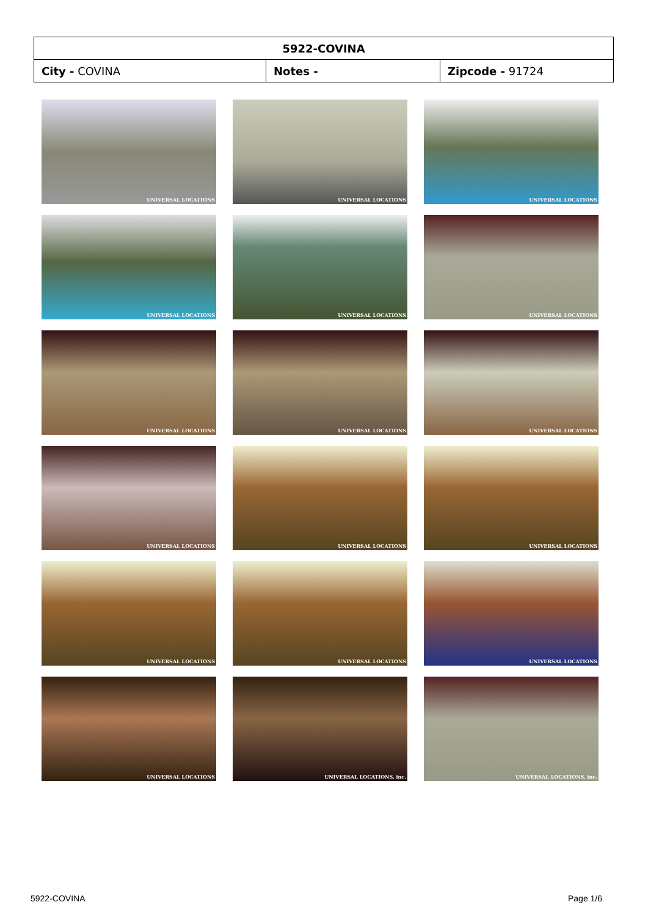| 5922-COVINA | | |
| City - COVINA | Notes - | Zipcode - 91724 |
UNIVERSAL LOCATIONS
UNIVERSAL LOCATIONS
UNIVERSAL LOCATIONS
UNIVERSAL LOCATIONS
UNIVERSAL LOCATIONS
UNIVERSAL LOCATIONS
UNIVERSAL LOCATIONS
UNIVERSAL LOCATIONS
UNIVERSAL LOCATIONS
UNIVERSAL LOCATIONS
UNIVERSAL LOCATIONS
UNIVERSAL LOCATIONS
UNIVERSAL LOCATIONS
UNIVERSAL LOCATIONS
UNIVERSAL LOCATIONS
UNIVERSAL LOCATIONS
UNIVERSAL LOCATIONS, inc.
UNIVERSAL LOCATIONS, inc.
5922-COVINA Page 1/6